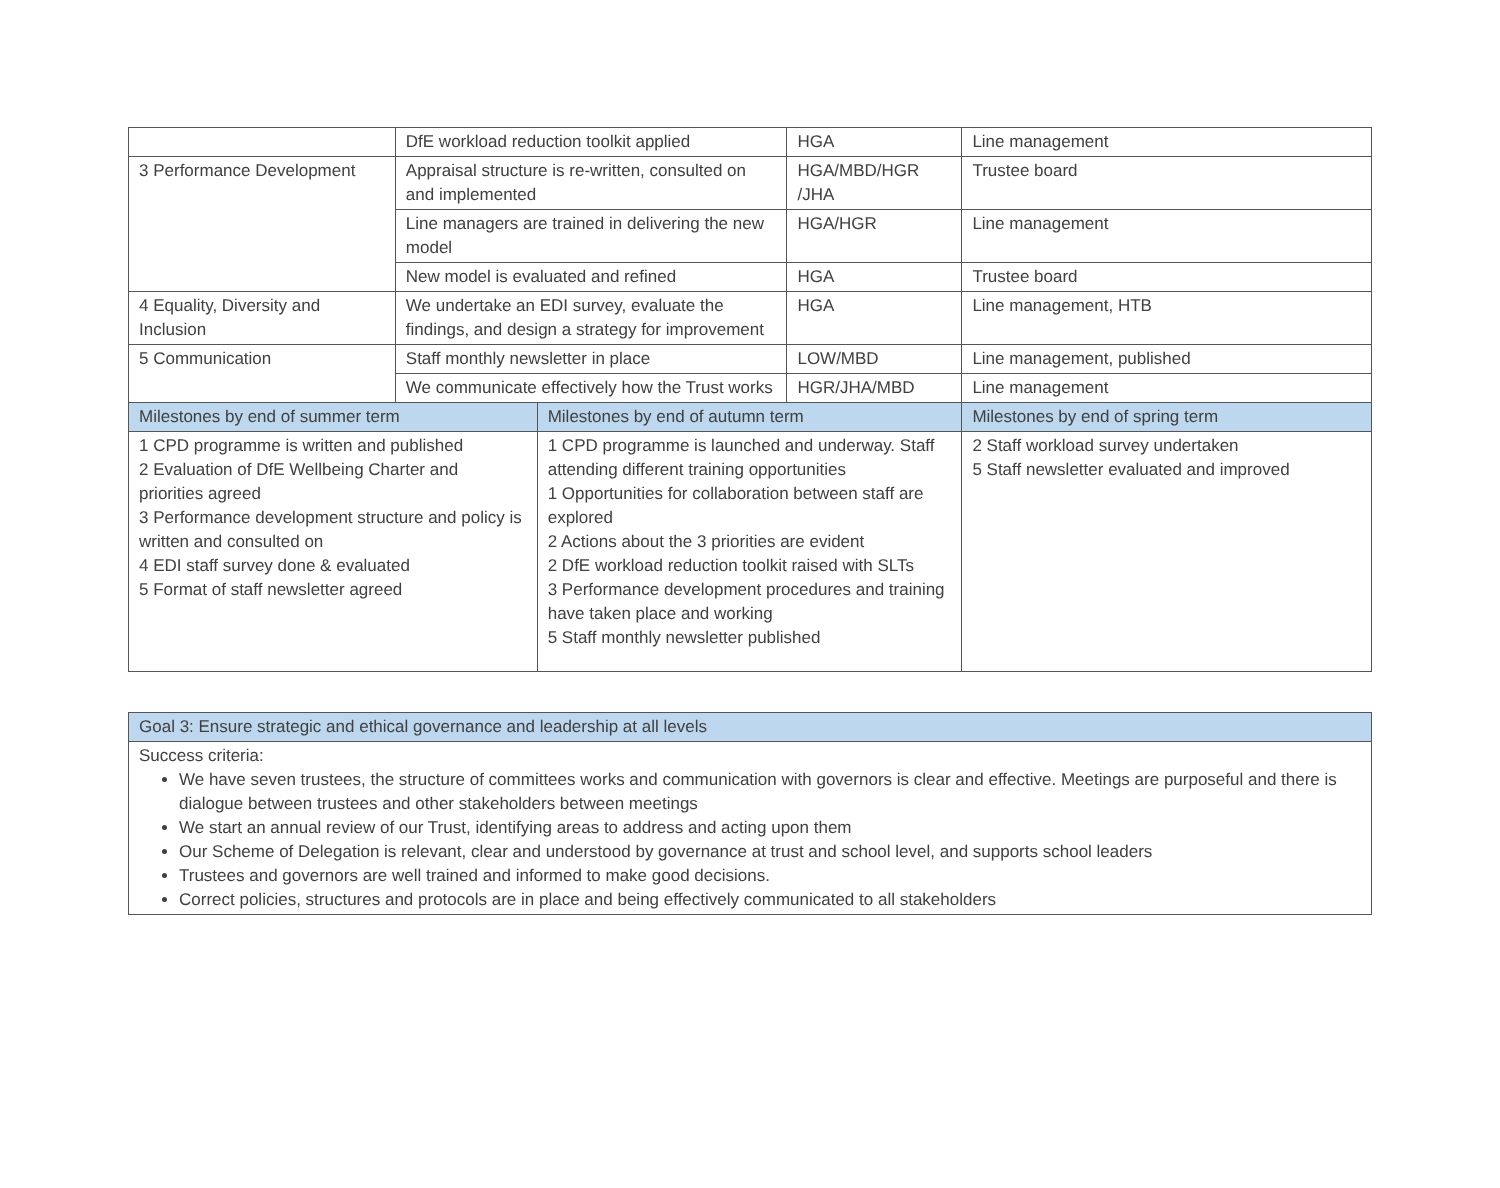| | DfE workload reduction toolkit applied | | HGA | Line management |
| 3 Performance Development | Appraisal structure is re-written, consulted on and implemented | | HGA/MBD/HGR /JHA | Trustee board |
| | Line managers are trained in delivering the new model | | HGA/HGR | Line management |
| | New model is evaluated and refined | | HGA | Trustee board |
| 4 Equality, Diversity and Inclusion | We undertake an EDI survey, evaluate the findings, and design a strategy for improvement | | HGA | Line management, HTB |
| 5 Communication | Staff monthly newsletter in place | | LOW/MBD | Line management, published |
| | We communicate effectively how the Trust works | | HGR/JHA/MBD | Line management |
| Milestones by end of summer term | | Milestones by end of autumn term | | Milestones by end of spring term |
| 1 CPD programme is written and published 2 Evaluation of DfE Wellbeing Charter and priorities agreed 3 Performance development structure and policy is written and consulted on 4 EDI staff survey done & evaluated 5 Format of staff newsletter agreed | | 1 CPD programme is launched and underway. Staff attending different training opportunities 1 Opportunities for collaboration between staff are explored 2 Actions about the 3 priorities are evident 2 DfE workload reduction toolkit raised with SLTs 3 Performance development procedures and training have taken place and working 5 Staff monthly newsletter published | | 2 Staff workload survey undertaken 5 Staff newsletter evaluated and improved |
| Goal 3: Ensure strategic and ethical governance and leadership at all levels |
| --- |
| Success criteria: We have seven trustees, the structure of committees works and communication with governors is clear and effective. Meetings are purposeful and there is dialogue between trustees and other stakeholders between meetings We start an annual review of our Trust, identifying areas to address and acting upon them Our Scheme of Delegation is relevant, clear and understood by governance at trust and school level, and supports school leaders Trustees and governors are well trained and informed to make good decisions. Correct policies, structures and protocols are in place and being effectively communicated to all stakeholders |